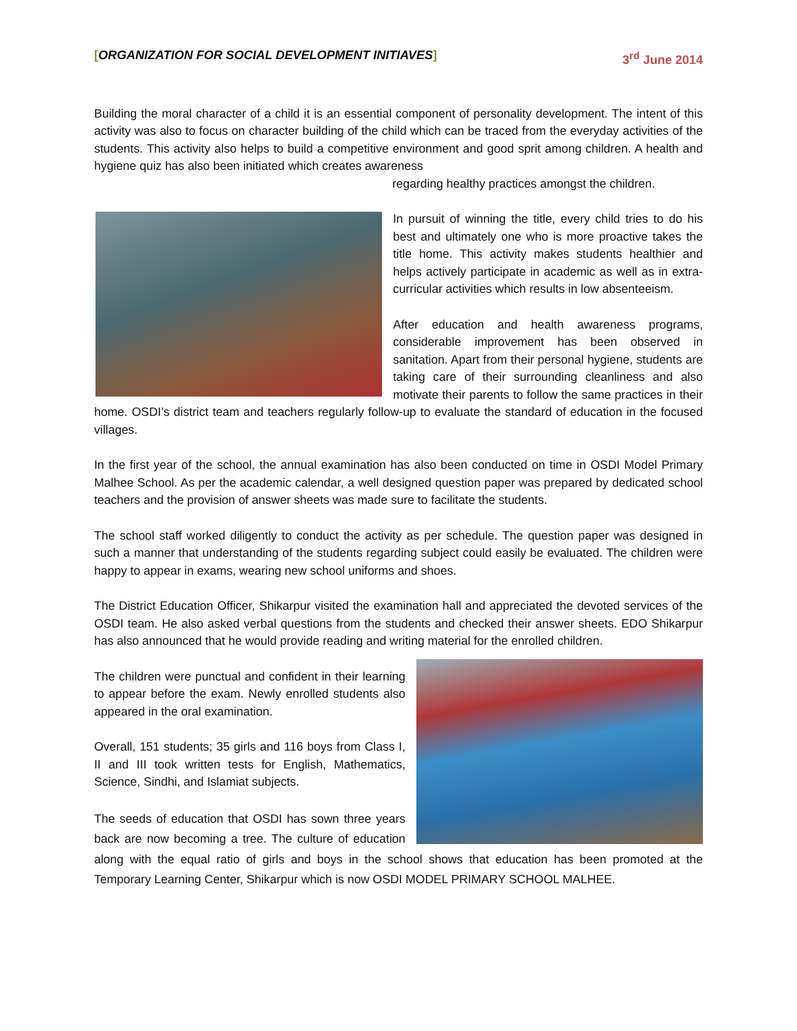[ORGANIZATION FOR SOCIAL DEVELOPMENT INITIAVES] 3<sup>rd</sup> June 2014
Building the moral character of a child it is an essential component of personality development. The intent of this activity was also to focus on character building of the child which can be traced from the everyday activities of the students. This activity also helps to build a competitive environment and good sprit among children. A health and hygiene quiz has also been initiated which creates awareness
regarding healthy practices amongst the children.
In pursuit of winning the title, every child tries to do his best and ultimately one who is more proactive takes the title home. This activity makes students healthier and helps actively participate in academic as well as in extra-curricular activities which results in low absenteeism.
After education and health awareness programs, considerable improvement has been observed in sanitation. Apart from their personal hygiene, students are taking care of their surrounding cleanliness and also motivate their parents to follow the same practices in their home. OSDI’s district team and teachers regularly follow-up to evaluate the standard of education in the focused villages.
In the first year of the school, the annual examination has also been conducted on time in OSDI Model Primary Malhee School. As per the academic calendar, a well designed question paper was prepared by dedicated school teachers and the provision of answer sheets was made sure to facilitate the students.
The school staff worked diligently to conduct the activity as per schedule. The question paper was designed in such a manner that understanding of the students regarding subject could easily be evaluated. The children were happy to appear in exams, wearing new school uniforms and shoes.
The District Education Officer, Shikarpur visited the examination hall and appreciated the devoted services of the OSDI team. He also asked verbal questions from the students and checked their answer sheets. EDO Shikarpur has also announced that he would provide reading and writing material for the enrolled children.
The children were punctual and confident in their learning to appear before the exam. Newly enrolled students also appeared in the oral examination.
Overall, 151 students; 35 girls and 116 boys from Class I, II and III took written tests for English, Mathematics, Science, Sindhi, and Islamiat subjects.
The seeds of education that OSDI has sown three years back are now becoming a tree. The culture of education along with the equal ratio of girls and boys in the school shows that education has been promoted at the Temporary Learning Center, Shikarpur which is now OSDI MODEL PRIMARY SCHOOL MALHEE.